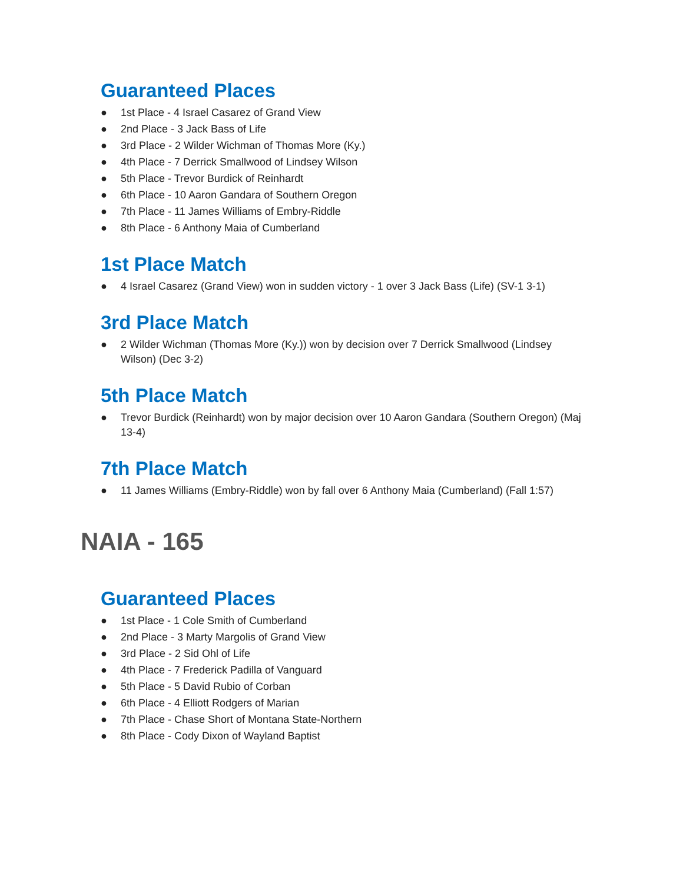Guaranteed Places
● 1st Place - 4 Israel Casarez of Grand View
● 2nd Place - 3 Jack Bass of Life
● 3rd Place - 2 Wilder Wichman of Thomas More (Ky.)
● 4th Place - 7 Derrick Smallwood of Lindsey Wilson
● 5th Place - Trevor Burdick of Reinhardt
● 6th Place - 10 Aaron Gandara of Southern Oregon
● 7th Place - 11 James Williams of Embry-Riddle
● 8th Place - 6 Anthony Maia of Cumberland
1st Place Match
● 4 Israel Casarez (Grand View) won in sudden victory - 1 over 3 Jack Bass (Life) (SV-1 3-1)
3rd Place Match
● 2 Wilder Wichman (Thomas More (Ky.)) won by decision over 7 Derrick Smallwood (Lindsey Wilson) (Dec 3-2)
5th Place Match
● Trevor Burdick (Reinhardt) won by major decision over 10 Aaron Gandara (Southern Oregon) (Maj 13-4)
7th Place Match
● 11 James Williams (Embry-Riddle) won by fall over 6 Anthony Maia (Cumberland) (Fall 1:57)
NAIA - 165
Guaranteed Places
● 1st Place - 1 Cole Smith of Cumberland
● 2nd Place - 3 Marty Margolis of Grand View
● 3rd Place - 2 Sid Ohl of Life
● 4th Place - 7 Frederick Padilla of Vanguard
● 5th Place - 5 David Rubio of Corban
● 6th Place - 4 Elliott Rodgers of Marian
● 7th Place - Chase Short of Montana State-Northern
● 8th Place - Cody Dixon of Wayland Baptist